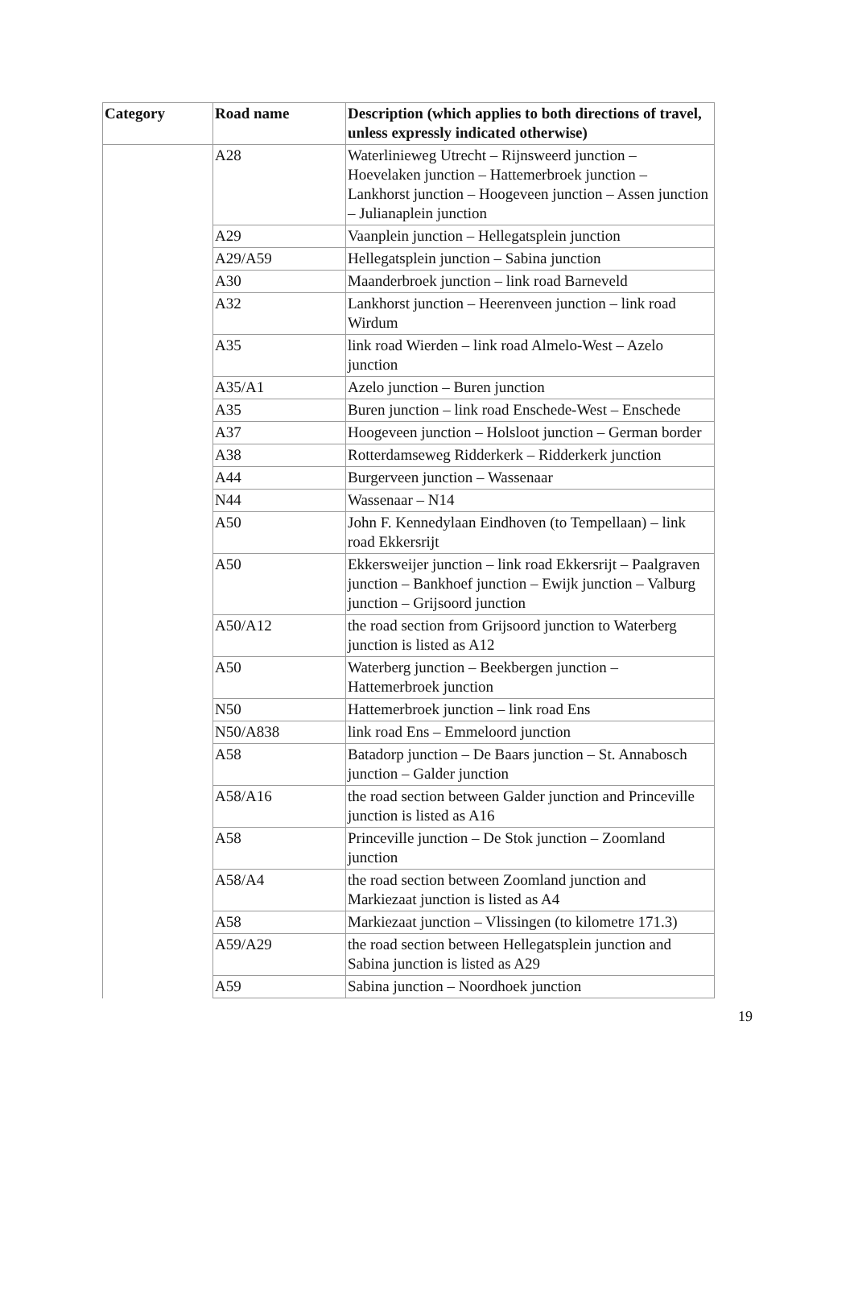| Category | Road name | Description (which applies to both directions of travel, unless expressly indicated otherwise) |
| --- | --- | --- |
| | A28 | Waterlinieweg Utrecht – Rijnsweerd junction – Hoevelaken junction – Hattemerbroek junction – Lankhorst junction – Hoogeveen junction – Assen junction – Julianaplein junction |
| | A29 | Vaanplein junction – Hellegatsplein junction |
| | A29/A59 | Hellegatsplein junction – Sabina junction |
| | A30 | Maanderbroek junction – link road Barneveld |
| | A32 | Lankhorst junction – Heerenveen junction – link road Wirdum |
| | A35 | link road Wierden – link road Almelo-West – Azelo junction |
| | A35/A1 | Azelo junction – Buren junction |
| | A35 | Buren junction – link road Enschede-West – Enschede |
| | A37 | Hoogeveen junction – Holsloot junction – German border |
| | A38 | Rotterdamseweg Ridderkerk – Ridderkerk junction |
| | A44 | Burgerveen junction – Wassenaar |
| | N44 | Wassenaar – N14 |
| | A50 | John F. Kennedylaan Eindhoven (to Tempellaan) – link road Ekkersrijt |
| | A50 | Ekkersweijer junction – link road Ekkersrijt – Paalgraven junction – Bankhoef junction – Ewijk junction – Valburg junction – Grijsoord junction |
| | A50/A12 | the road section from Grijsoord junction to Waterberg junction is listed as A12 |
| | A50 | Waterberg junction – Beekbergen junction – Hattemerbroek junction |
| | N50 | Hattemerbroek junction – link road Ens |
| | N50/A838 | link road Ens – Emmeloord junction |
| | A58 | Batadorp junction – De Baars junction – St. Annabosch junction – Galder junction |
| | A58/A16 | the road section between Galder junction and Princeville junction is listed as A16 |
| | A58 | Princeville junction – De Stok junction – Zoomland junction |
| | A58/A4 | the road section between Zoomland junction and Markiezaat junction is listed as A4 |
| | A58 | Markiezaat junction – Vlissingen (to kilometre 171.3) |
| | A59/A29 | the road section between Hellegatsplein junction and Sabina junction is listed as A29 |
| | A59 | Sabina junction – Noordhoek junction |
19